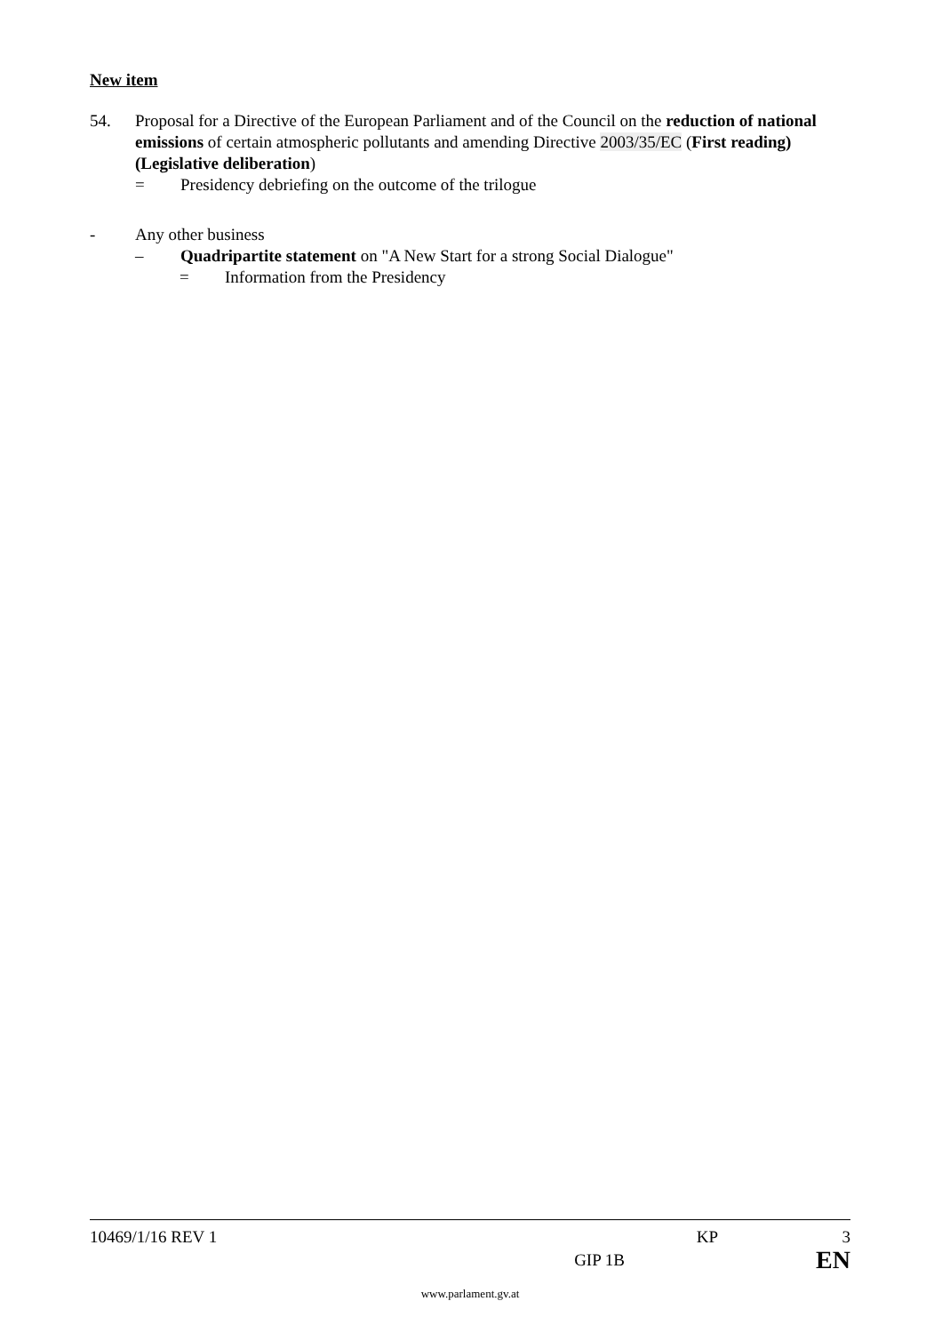New item
54. Proposal for a Directive of the European Parliament and of the Council on the reduction of national emissions of certain atmospheric pollutants and amending Directive 2003/35/EC (First reading) (Legislative deliberation)
= Presidency debriefing on the outcome of the trilogue
- Any other business
– Quadripartite statement on "A New Start for a strong Social Dialogue"
= Information from the Presidency
10469/1/16 REV 1 KP 3
GIP 1B EN
www.parlament.gv.at